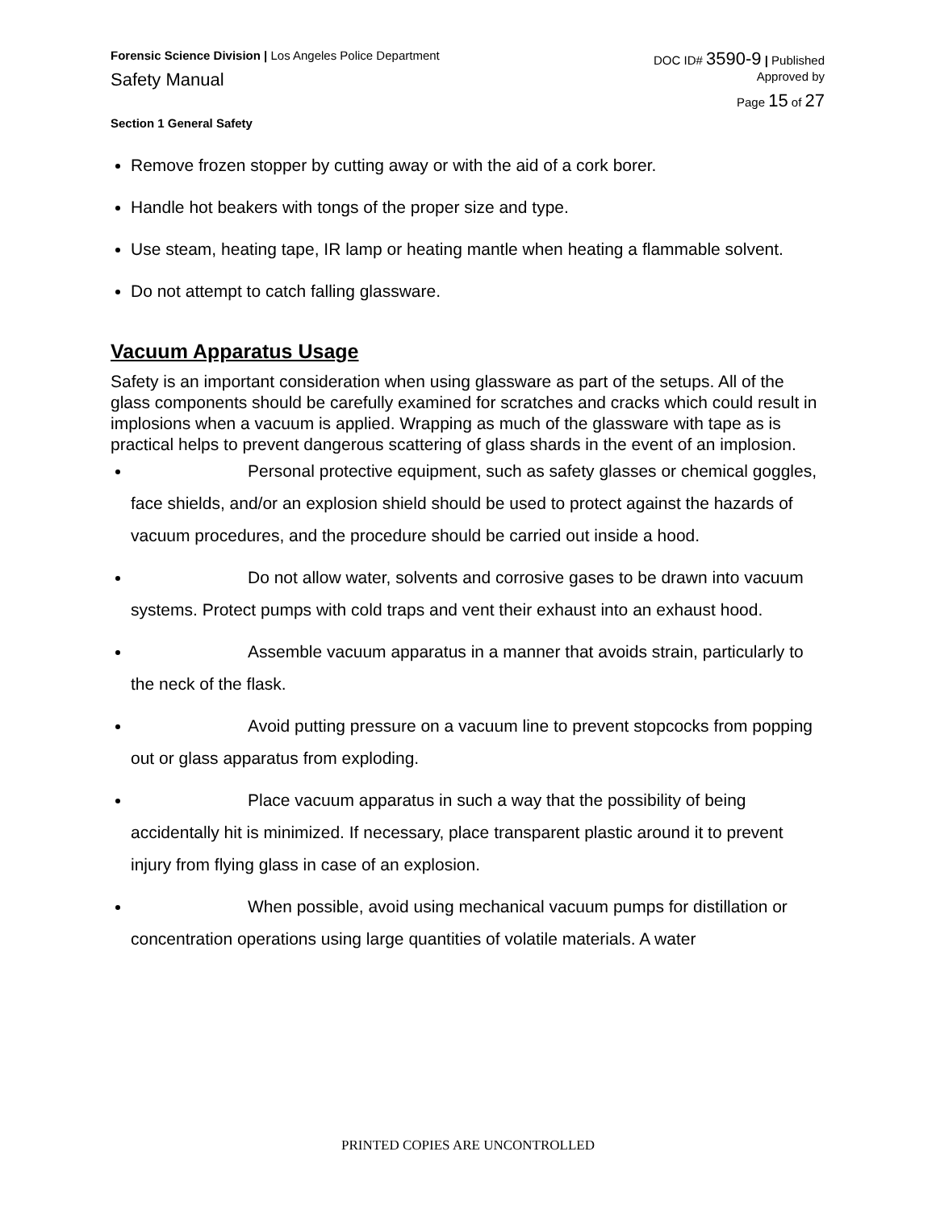Forensic Science Division | Los Angeles Police Department DOC ID# 3590-9 | Published
Safety Manual Approved by
Page 15 of 27
Section 1 General Safety
Remove frozen stopper by cutting away or with the aid of a cork borer.
Handle hot beakers with tongs of the proper size and type.
Use steam, heating tape, IR lamp or heating mantle when heating a flammable solvent.
Do not attempt to catch falling glassware.
Vacuum Apparatus Usage
Safety is an important consideration when using glassware as part of the setups. All of the glass components should be carefully examined for scratches and cracks which could result in implosions when a vacuum is applied. Wrapping as much of the glassware with tape as is practical helps to prevent dangerous scattering of glass shards in the event of an implosion.
Personal protective equipment, such as safety glasses or chemical goggles, face shields, and/or an explosion shield should be used to protect against the hazards of vacuum procedures, and the procedure should be carried out inside a hood.
Do not allow water, solvents and corrosive gases to be drawn into vacuum systems. Protect pumps with cold traps and vent their exhaust into an exhaust hood.
Assemble vacuum apparatus in a manner that avoids strain, particularly to the neck of the flask.
Avoid putting pressure on a vacuum line to prevent stopcocks from popping out or glass apparatus from exploding.
Place vacuum apparatus in such a way that the possibility of being accidentally hit is minimized. If necessary, place transparent plastic around it to prevent injury from flying glass in case of an explosion.
When possible, avoid using mechanical vacuum pumps for distillation or concentration operations using large quantities of volatile materials. A water
PRINTED COPIES ARE UNCONTROLLED